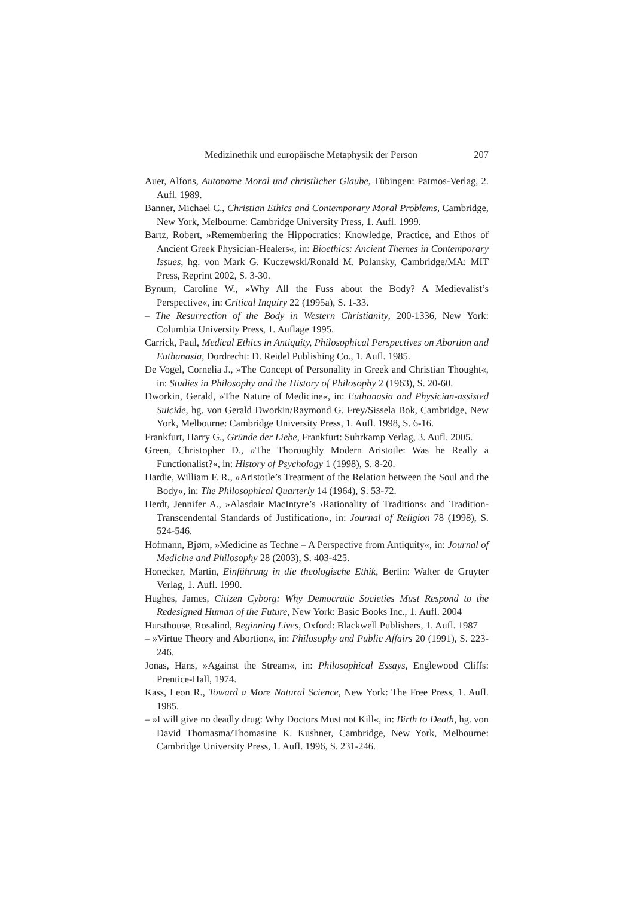Medizinethik und europäische Metaphysik der Person 207
Auer, Alfons, Autonome Moral und christlicher Glaube, Tübingen: Patmos-Verlag, 2. Aufl. 1989.
Banner, Michael C., Christian Ethics and Contemporary Moral Problems, Cambridge, New York, Melbourne: Cambridge University Press, 1. Aufl. 1999.
Bartz, Robert, »Remembering the Hippocratics: Knowledge, Practice, and Ethos of Ancient Greek Physician-Healers«, in: Bioethics: Ancient Themes in Contemporary Issues, hg. von Mark G. Kuczewski/Ronald M. Polansky, Cambridge/MA: MIT Press, Reprint 2002, S. 3-30.
Bynum, Caroline W., »Why All the Fuss about the Body? A Medievalist’s Perspective«, in: Critical Inquiry 22 (1995a), S. 1-33.
– The Resurrection of the Body in Western Christianity, 200-1336, New York: Columbia University Press, 1. Auflage 1995.
Carrick, Paul, Medical Ethics in Antiquity, Philosophical Perspectives on Abortion and Euthanasia, Dordrecht: D. Reidel Publishing Co., 1. Aufl. 1985.
De Vogel, Cornelia J., »The Concept of Personality in Greek and Christian Thought«, in: Studies in Philosophy and the History of Philosophy 2 (1963), S. 20-60.
Dworkin, Gerald, »The Nature of Medicine«, in: Euthanasia and Physician-assisted Suicide, hg. von Gerald Dworkin/Raymond G. Frey/Sissela Bok, Cambridge, New York, Melbourne: Cambridge University Press, 1. Aufl. 1998, S. 6-16.
Frankfurt, Harry G., Gründe der Liebe, Frankfurt: Suhrkamp Verlag, 3. Aufl. 2005.
Green, Christopher D., »The Thoroughly Modern Aristotle: Was he Really a Functionalist?«, in: History of Psychology 1 (1998), S. 8-20.
Hardie, William F. R., »Aristotle’s Treatment of the Relation between the Soul and the Body«, in: The Philosophical Quarterly 14 (1964), S. 53-72.
Herdt, Jennifer A., »Alasdair MacIntyre’s ›Rationality of Traditions‹ and Tradition-Transcendental Standards of Justification«, in: Journal of Religion 78 (1998), S. 524-546.
Hofmann, Bjørn, »Medicine as Techne – A Perspective from Antiquity«, in: Journal of Medicine and Philosophy 28 (2003), S. 403-425.
Honecker, Martin, Einführung in die theologische Ethik, Berlin: Walter de Gruyter Verlag, 1. Aufl. 1990.
Hughes, James, Citizen Cyborg: Why Democratic Societies Must Respond to the Redesigned Human of the Future, New York: Basic Books Inc., 1. Aufl. 2004
Hursthouse, Rosalind, Beginning Lives, Oxford: Blackwell Publishers, 1. Aufl. 1987
– »Virtue Theory and Abortion«, in: Philosophy and Public Affairs 20 (1991), S. 223-246.
Jonas, Hans, »Against the Stream«, in: Philosophical Essays, Englewood Cliffs: Prentice-Hall, 1974.
Kass, Leon R., Toward a More Natural Science, New York: The Free Press, 1. Aufl. 1985.
– »I will give no deadly drug: Why Doctors Must not Kill«, in: Birth to Death, hg. von David Thomasma/Thomasine K. Kushner, Cambridge, New York, Melbourne: Cambridge University Press, 1. Aufl. 1996, S. 231-246.